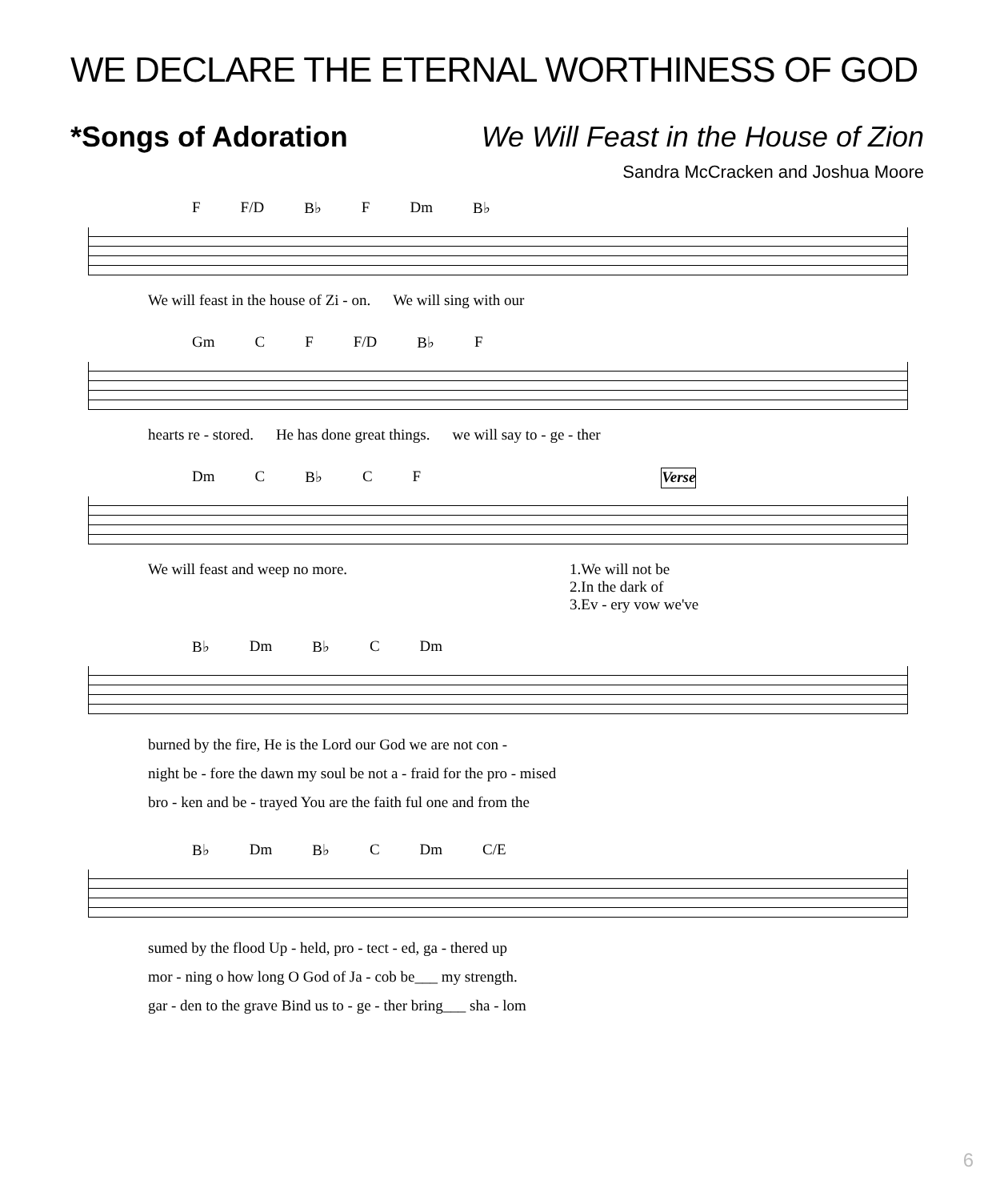WE DECLARE THE ETERNAL WORTHINESS OF GOD
*Songs of Adoration We Will Feast in the House of Zion
Sandra McCracken and Joshua Moore
F F/D B♭ F Dm B♭
We will feast in the house of Zi - on. We will sing with our
Gm C F F/D B♭ F
hearts re - stored. He has done great things. we will say to - ge - ther
Dm C B♭ C F Verse
We will feast and weep no more. 1.We will not be
2.In the dark of
3.Ev - ery vow we've
B♭ Dm B♭ C Dm
burned by the fire, He is the Lord our God we are not con -
night be - fore the dawn my soul be not a - fraid for the pro - mised
bro - ken and be - trayed You are the faith ful one and from the
B♭ Dm B♭ C Dm C/E
sumed by the flood Up - held, pro - tect - ed, ga - thered up
mor - ning o how long O God of Ja - cob be___ my strength.
gar - den to the grave Bind us to - ge - ther bring___ sha - lom
6